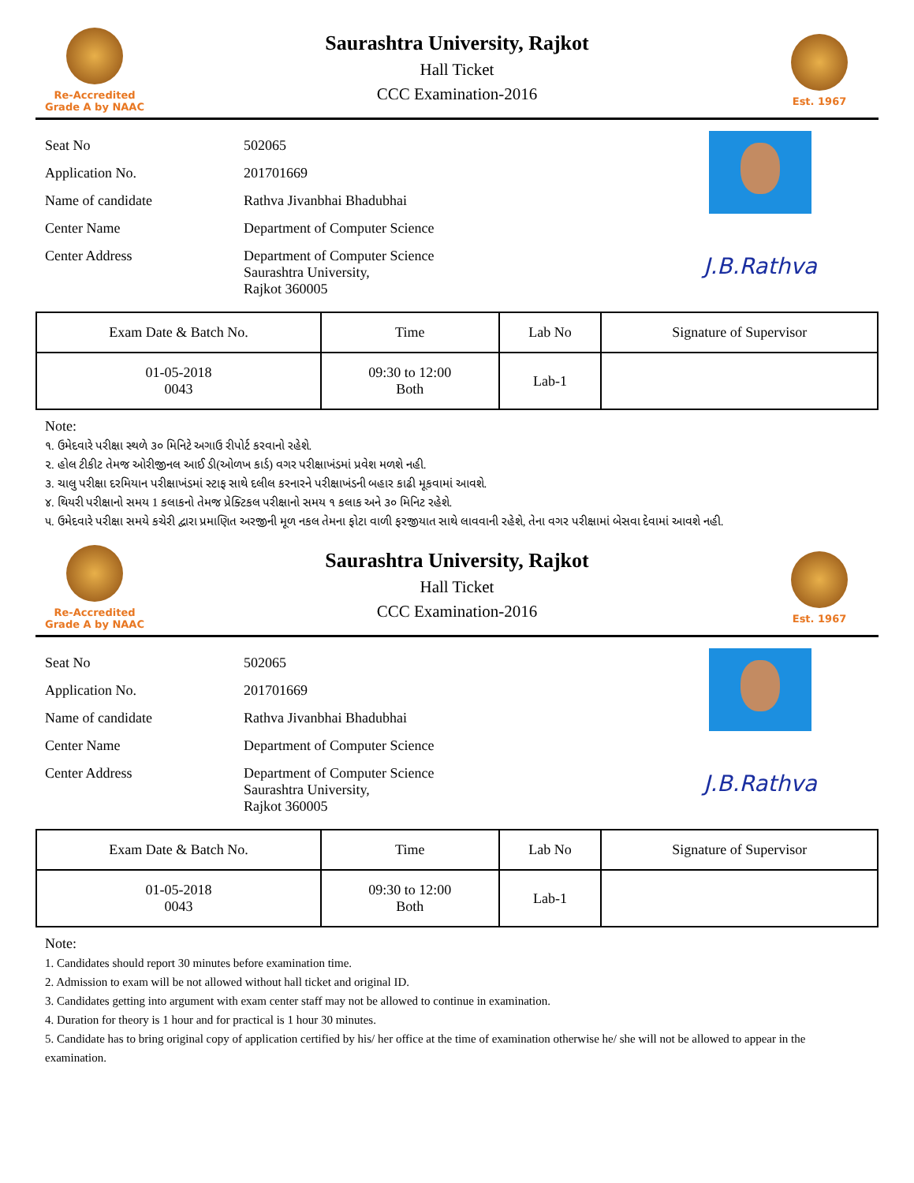Re-Accredited
Grade A by NAAC
Saurashtra University, Rajkot
Hall Ticket
CCC Examination-2016
Est. 1967
| Seat No | 502065 |
| Application No. | 201701669 |
| Name of candidate | Rathva Jivanbhai Bhadubhai |
| Center Name | Department of Computer Science |
| Center Address | Department of Computer Science Saurashtra University, Rajkot 360005 |
J.B.Rathva
| Exam Date & Batch No. | Time | Lab No | Signature of Supervisor |
| --- | --- | --- | --- |
| 01-05-2018 0043 | 09:30 to 12:00 Both | Lab-1 | |
Note:
૧. ઉમેદવારે પરીક્ષા સ્થળે ૩૦ મિનિટે અગાઉ રીપોર્ટ કરવાનો રહેશે.
૨. હોલ ટીકીટ તેમજ ઓરીજીનલ આઈ ડી(ઓળખ કાર્ડ) વગર પરીક્ષાખંડમાં પ્રવેશ મળશે નહી.
૩. ચાલુ પરીક્ષા દરમિયાન પરીક્ષાખંડમાં સ્ટાફ સાથે દલીલ કરનારને પરીક્ષાખંડની બહાર કાઢી મૂકવામાં આવશે.
૪. થિયરી પરીક્ષાનો સમય 1 કલાકનો તેમજ પ્રેક્ટિકલ પરીક્ષાનો સમય ૧ કલાક અને ૩૦ મિનિટ રહેશે.
૫. ઉમેદવારે પરીક્ષા સમયે કચેરી દ્વારા પ્રમાણિત અરજીની મૂળ નકલ તેમના ફોટા વાળી ફરજીયાત સાથે લાવવાની રહેશે, તેના વગર પરીક્ષામાં બેસવા દેવામાં આવશે નહી.
Re-Accredited
Grade A by NAAC
Saurashtra University, Rajkot
Hall Ticket
CCC Examination-2016
Est. 1967
| Seat No | 502065 |
| Application No. | 201701669 |
| Name of candidate | Rathva Jivanbhai Bhadubhai |
| Center Name | Department of Computer Science |
| Center Address | Department of Computer Science Saurashtra University, Rajkot 360005 |
J.B.Rathva
| Exam Date & Batch No. | Time | Lab No | Signature of Supervisor |
| --- | --- | --- | --- |
| 01-05-2018 0043 | 09:30 to 12:00 Both | Lab-1 | |
Note:
1. Candidates should report 30 minutes before examination time.
2. Admission to exam will be not allowed without hall ticket and original ID.
3. Candidates getting into argument with exam center staff may not be allowed to continue in examination.
4. Duration for theory is 1 hour and for practical is 1 hour 30 minutes.
5. Candidate has to bring original copy of application certified by his/ her office at the time of examination otherwise he/ she will not be allowed to appear in the examination.